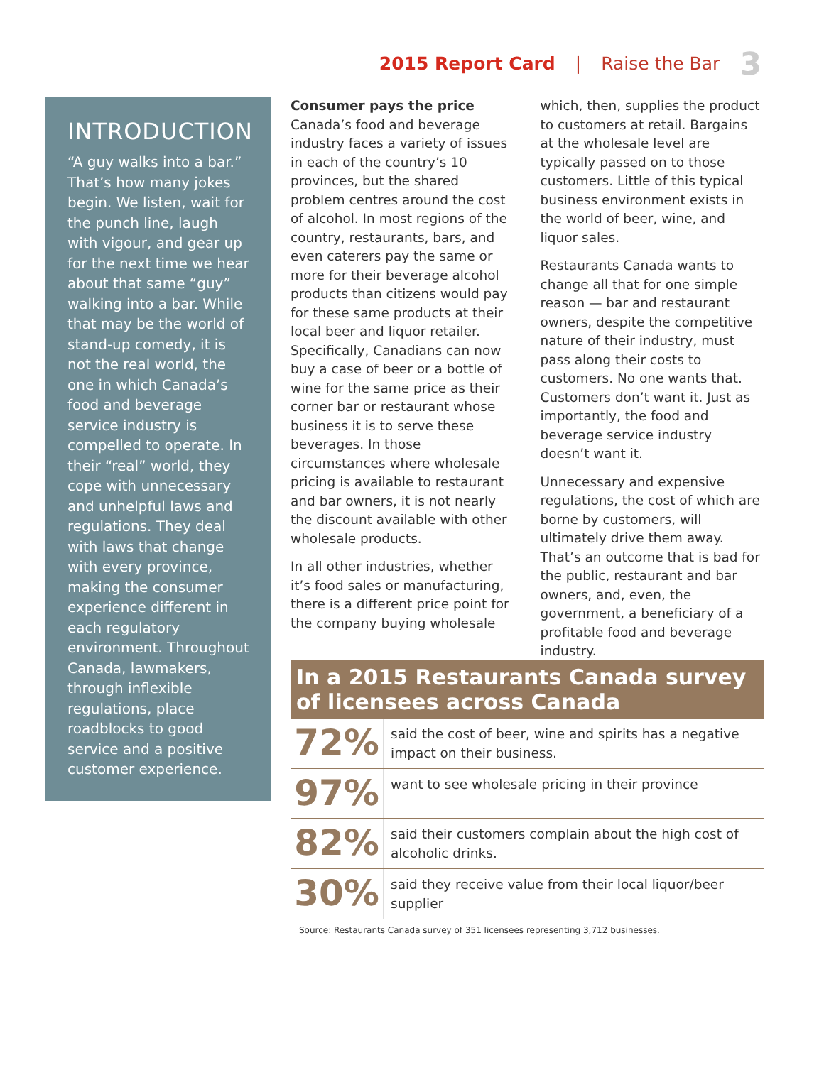2015 Report Card | Raise the Bar 3
INTRODUCTION
“A guy walks into a bar.” That’s how many jokes begin. We listen, wait for the punch line, laugh with vigour, and gear up for the next time we hear about that same “guy” walking into a bar. While that may be the world of stand-up comedy, it is not the real world, the one in which Canada’s food and beverage service industry is compelled to operate. In their “real” world, they cope with unnecessary and unhelpful laws and regulations. They deal with laws that change with every province, making the consumer experience different in each regulatory environment. Throughout Canada, lawmakers, through inflexible regulations, place roadblocks to good service and a positive customer experience.
Consumer pays the price
Canada’s food and beverage industry faces a variety of issues in each of the country’s 10 provinces, but the shared problem centres around the cost of alcohol. In most regions of the country, restaurants, bars, and even caterers pay the same or more for their beverage alcohol products than citizens would pay for these same products at their local beer and liquor retailer. Specifically, Canadians can now buy a case of beer or a bottle of wine for the same price as their corner bar or restaurant whose business it is to serve these beverages. In those circumstances where wholesale pricing is available to restaurant and bar owners, it is not nearly the discount available with other wholesale products.
In all other industries, whether it’s food sales or manufacturing, there is a different price point for the company buying wholesale
which, then, supplies the product to customers at retail. Bargains at the wholesale level are typically passed on to those customers. Little of this typical business environment exists in the world of beer, wine, and liquor sales.
Restaurants Canada wants to change all that for one simple reason — bar and restaurant owners, despite the competitive nature of their industry, must pass along their costs to customers. No one wants that. Customers don’t want it. Just as importantly, the food and beverage service industry doesn’t want it.
Unnecessary and expensive regulations, the cost of which are borne by customers, will ultimately drive them away. That’s an outcome that is bad for the public, restaurant and bar owners, and, even, the government, a beneficiary of a profitable food and beverage industry.
In a 2015 Restaurants Canada survey of licensees across Canada
| 72% | said the cost of beer, wine and spirits has a negative impact on their business. |
| 97% | want to see wholesale pricing in their province |
| 82% | said their customers complain about the high cost of alcoholic drinks. |
| 30% | said they receive value from their local liquor/beer supplier |
Source: Restaurants Canada survey of 351 licensees representing 3,712 businesses.